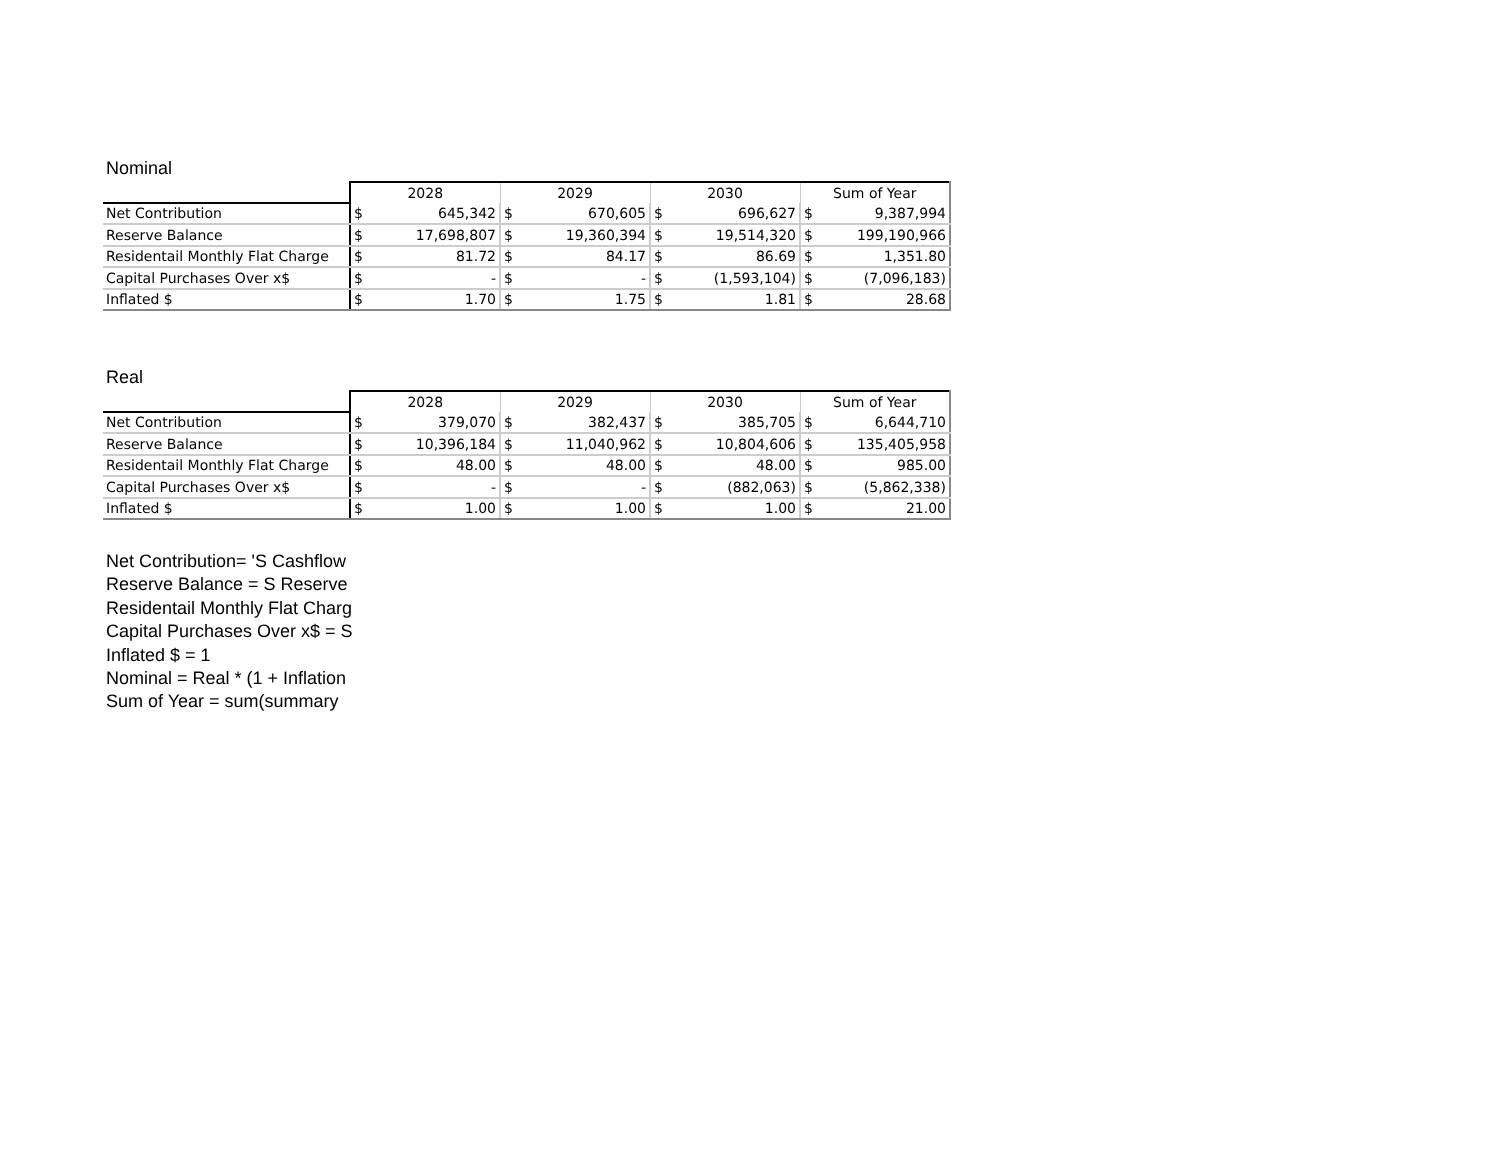Nominal
| | 2028 | | 2029 | | 2030 | | Sum of Year | |
| Net Contribution | $ | 645,342 | $ | 670,605 | $ | 696,627 | $ | 9,387,994 |
| Reserve Balance | $ | 17,698,807 | $ | 19,360,394 | $ | 19,514,320 | $ | 199,190,966 |
| Residentail Monthly Flat Charge | $ | 81.72 | $ | 84.17 | $ | 86.69 | $ | 1,351.80 |
| Capital Purchases Over x$ | $ | - | $ | - | $ | (1,593,104) | $ | (7,096,183) |
| Inflated $ | $ | 1.70 | $ | 1.75 | $ | 1.81 | $ | 28.68 |
Real
| | 2028 | | 2029 | | 2030 | | Sum of Year | |
| Net Contribution | $ | 379,070 | $ | 382,437 | $ | 385,705 | $ | 6,644,710 |
| Reserve Balance | $ | 10,396,184 | $ | 11,040,962 | $ | 10,804,606 | $ | 135,405,958 |
| Residentail Monthly Flat Charge | $ | 48.00 | $ | 48.00 | $ | 48.00 | $ | 985.00 |
| Capital Purchases Over x$ | $ | - | $ | - | $ | (882,063) | $ | (5,862,338) |
| Inflated $ | $ | 1.00 | $ | 1.00 | $ | 1.00 | $ | 21.00 |
Net Contribution= 'S Cashflow
Reserve Balance = S Reserve
Residentail Monthly Flat Charg
Capital Purchases Over x$ = S
Inflated $ = 1
Nominal = Real * (1 + Inflation
Sum of Year = sum(summary